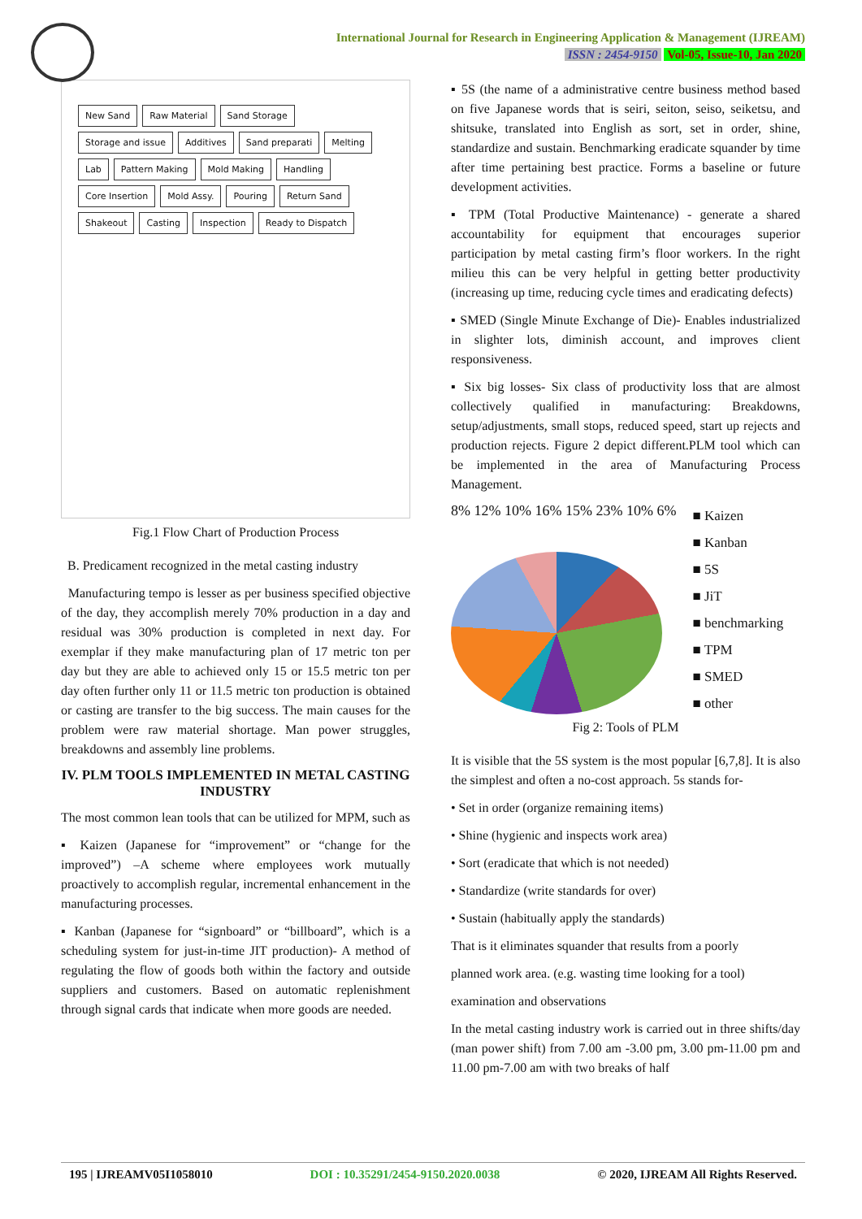International Journal for Research in Engineering Application & Management (IJREAM)
ISSN : 2454-9150 Vol-05, Issue-10, Jan 2020
New Sand Raw Material Sand Storage Storage and issue Additives Sand preparati Melting Lab Pattern Making Mold Making Handling Core Insertion Mold Assy. Pouring Return Sand Shakeout Casting Inspection Ready to Dispatch
Fig.1 Flow Chart of Production Process
B. Predicament recognized in the metal casting industry
Manufacturing tempo is lesser as per business specified objective of the day, they accomplish merely 70% production in a day and residual was 30% production is completed in next day. For exemplar if they make manufacturing plan of 17 metric ton per day but they are able to achieved only 15 or 15.5 metric ton per day often further only 11 or 11.5 metric ton production is obtained or casting are transfer to the big success. The main causes for the problem were raw material shortage. Man power struggles, breakdowns and assembly line problems.
IV. PLM TOOLS IMPLEMENTED IN METAL CASTING INDUSTRY
The most common lean tools that can be utilized for MPM, such as
▪ Kaizen (Japanese for “improvement” or “change for the improved”) –A scheme where employees work mutually proactively to accomplish regular, incremental enhancement in the manufacturing processes.
▪ Kanban (Japanese for “signboard” or “billboard”, which is a scheduling system for just-in-time JIT production)- A method of regulating the flow of goods both within the factory and outside suppliers and customers. Based on automatic replenishment through signal cards that indicate when more goods are needed.
▪ 5S (the name of a administrative centre business method based on five Japanese words that is seiri, seiton, seiso, seiketsu, and shitsuke, translated into English as sort, set in order, shine, standardize and sustain. Benchmarking eradicate squander by time after time pertaining best practice. Forms a baseline or future development activities.
▪ TPM (Total Productive Maintenance) - generate a shared accountability for equipment that encourages superior participation by metal casting firm’s floor workers. In the right milieu this can be very helpful in getting better productivity (increasing up time, reducing cycle times and eradicating defects)
▪ SMED (Single Minute Exchange of Die)- Enables industrialized in slighter lots, diminish account, and improves client responsiveness.
▪ Six big losses- Six class of productivity loss that are almost collectively qualified in manufacturing: Breakdowns, setup/adjustments, small stops, reduced speed, start up rejects and production rejects. Figure 2 depict different.PLM tool which can be implemented in the area of Manufacturing Process Management.
8% 12% 10% 16% 15% 23% 10% 6%
■ Kaizen
■ Kanban
■ 5S
■ JiT
■ benchmarking
■ TPM
■ SMED
■ other
Fig 2: Tools of PLM
It is visible that the 5S system is the most popular [6,7,8]. It is also the simplest and often a no-cost approach. 5s stands for-
• Set in order (organize remaining items)
• Shine (hygienic and inspects work area)
• Sort (eradicate that which is not needed)
• Standardize (write standards for over)
• Sustain (habitually apply the standards)
That is it eliminates squander that results from a poorly
planned work area. (e.g. wasting time looking for a tool)
examination and observations
In the metal casting industry work is carried out in three shifts/day (man power shift) from 7.00 am -3.00 pm, 3.00 pm-11.00 pm and 11.00 pm-7.00 am with two breaks of half
195 | IJREAMV05I1058010 DOI : 10.35291/2454-9150.2020.0038 © 2020, IJREAM All Rights Reserved.